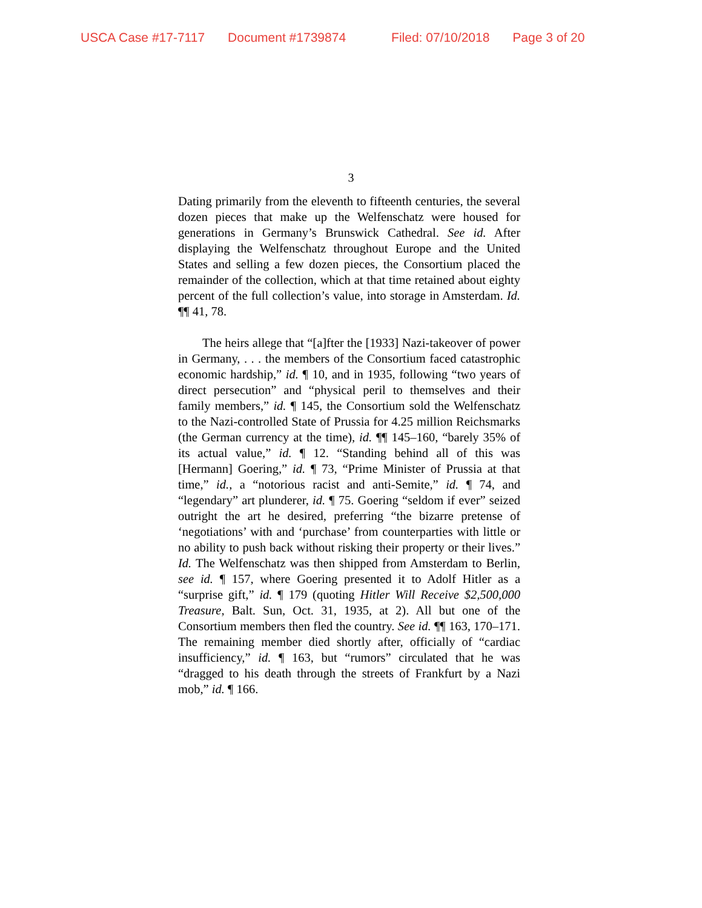USCA Case #17-7117 Document #1739874 Filed: 07/10/2018 Page 3 of 20
3
Dating primarily from the eleventh to fifteenth centuries, the several dozen pieces that make up the Welfenschatz were housed for generations in Germany’s Brunswick Cathedral. See id. After displaying the Welfenschatz throughout Europe and the United States and selling a few dozen pieces, the Consortium placed the remainder of the collection, which at that time retained about eighty percent of the full collection’s value, into storage in Amsterdam. Id. ¶¶ 41, 78.
The heirs allege that “[a]fter the [1933] Nazi-takeover of power in Germany, . . . the members of the Consortium faced catastrophic economic hardship,” id. ¶ 10, and in 1935, following “two years of direct persecution” and “physical peril to themselves and their family members,” id. ¶ 145, the Consortium sold the Welfenschatz to the Nazi-controlled State of Prussia for 4.25 million Reichsmarks (the German currency at the time), id. ¶¶ 145–160, “barely 35% of its actual value,” id. ¶ 12. “Standing behind all of this was [Hermann] Goering,” id. ¶ 73, “Prime Minister of Prussia at that time,” id., a “notorious racist and anti-Semite,” id. ¶ 74, and “legendary” art plunderer, id. ¶ 75. Goering “seldom if ever” seized outright the art he desired, preferring “the bizarre pretense of ‘negotiations’ with and ‘purchase’ from counterparties with little or no ability to push back without risking their property or their lives.” Id. The Welfenschatz was then shipped from Amsterdam to Berlin, see id. ¶ 157, where Goering presented it to Adolf Hitler as a “surprise gift,” id. ¶ 179 (quoting Hitler Will Receive $2,500,000 Treasure, Balt. Sun, Oct. 31, 1935, at 2). All but one of the Consortium members then fled the country. See id. ¶¶ 163, 170–171. The remaining member died shortly after, officially of “cardiac insufficiency,” id. ¶ 163, but “rumors” circulated that he was “dragged to his death through the streets of Frankfurt by a Nazi mob,” id. ¶ 166.